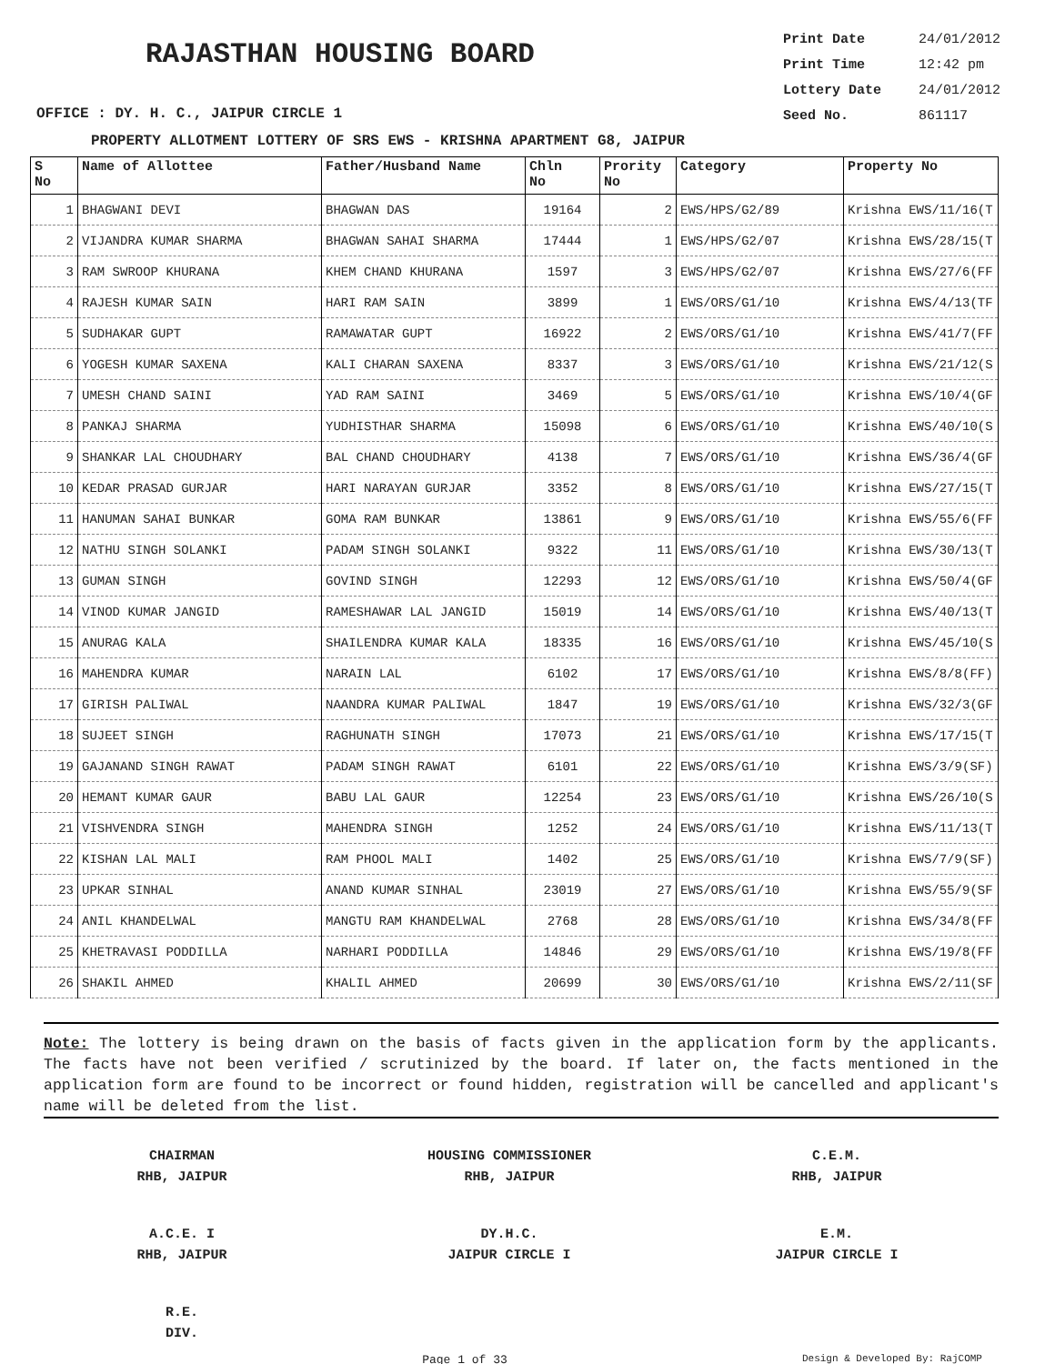RAJASTHAN HOUSING BOARD
Print Date 24/01/2012
Print Time 12:42 pm
Lottery Date 24/01/2012
Seed No. 861117
OFFICE : DY. H. C., JAIPUR CIRCLE 1
PROPERTY ALLOTMENT LOTTERY OF SRS EWS - KRISHNA APARTMENT G8, JAIPUR
| S No | Name of Allottee | Father/Husband Name | Chln No | Prority No | Category | Property No |
| --- | --- | --- | --- | --- | --- | --- |
| 1 | BHAGWANI DEVI | BHAGWAN DAS | 19164 | 2 | EWS/HPS/G2/89 | Krishna EWS/11/16(T |
| 2 | VIJANDRA KUMAR SHARMA | BHAGWAN SAHAI SHARMA | 17444 | 1 | EWS/HPS/G2/07 | Krishna EWS/28/15(T |
| 3 | RAM SWROOP KHURANA | KHEM CHAND KHURANA | 1597 | 3 | EWS/HPS/G2/07 | Krishna EWS/27/6(FF |
| 4 | RAJESH KUMAR SAIN | HARI RAM SAIN | 3899 | 1 | EWS/ORS/G1/10 | Krishna EWS/4/13(TF |
| 5 | SUDHAKAR GUPT | RAMAWATAR GUPT | 16922 | 2 | EWS/ORS/G1/10 | Krishna EWS/41/7(FF |
| 6 | YOGESH KUMAR SAXENA | KALI CHARAN SAXENA | 8337 | 3 | EWS/ORS/G1/10 | Krishna EWS/21/12(S |
| 7 | UMESH CHAND SAINI | YAD RAM SAINI | 3469 | 5 | EWS/ORS/G1/10 | Krishna EWS/10/4(GF |
| 8 | PANKAJ SHARMA | YUDHISTHAR SHARMA | 15098 | 6 | EWS/ORS/G1/10 | Krishna EWS/40/10(S |
| 9 | SHANKAR LAL CHOUDHARY | BAL CHAND CHOUDHARY | 4138 | 7 | EWS/ORS/G1/10 | Krishna EWS/36/4(GF |
| 10 | KEDAR PRASAD GURJAR | HARI NARAYAN GURJAR | 3352 | 8 | EWS/ORS/G1/10 | Krishna EWS/27/15(T |
| 11 | HANUMAN SAHAI BUNKAR | GOMA RAM BUNKAR | 13861 | 9 | EWS/ORS/G1/10 | Krishna EWS/55/6(FF |
| 12 | NATHU SINGH SOLANKI | PADAM SINGH SOLANKI | 9322 | 11 | EWS/ORS/G1/10 | Krishna EWS/30/13(T |
| 13 | GUMAN SINGH | GOVIND SINGH | 12293 | 12 | EWS/ORS/G1/10 | Krishna EWS/50/4(GF |
| 14 | VINOD KUMAR JANGID | RAMESHAWAR LAL JANGID | 15019 | 14 | EWS/ORS/G1/10 | Krishna EWS/40/13(T |
| 15 | ANURAG KALA | SHAILENDRA KUMAR KALA | 18335 | 16 | EWS/ORS/G1/10 | Krishna EWS/45/10(S |
| 16 | MAHENDRA KUMAR | NARAIN LAL | 6102 | 17 | EWS/ORS/G1/10 | Krishna EWS/8/8(FF) |
| 17 | GIRISH PALIWAL | NAANDRA KUMAR PALIWAL | 1847 | 19 | EWS/ORS/G1/10 | Krishna EWS/32/3(GF |
| 18 | SUJEET SINGH | RAGHUNATH SINGH | 17073 | 21 | EWS/ORS/G1/10 | Krishna EWS/17/15(T |
| 19 | GAJANAND SINGH RAWAT | PADAM SINGH RAWAT | 6101 | 22 | EWS/ORS/G1/10 | Krishna EWS/3/9(SF) |
| 20 | HEMANT KUMAR GAUR | BABU LAL GAUR | 12254 | 23 | EWS/ORS/G1/10 | Krishna EWS/26/10(S |
| 21 | VISHVENDRA SINGH | MAHENDRA SINGH | 1252 | 24 | EWS/ORS/G1/10 | Krishna EWS/11/13(T |
| 22 | KISHAN LAL MALI | RAM PHOOL MALI | 1402 | 25 | EWS/ORS/G1/10 | Krishna EWS/7/9(SF) |
| 23 | UPKAR SINHAL | ANAND KUMAR SINHAL | 23019 | 27 | EWS/ORS/G1/10 | Krishna EWS/55/9(SF |
| 24 | ANIL KHANDELWAL | MANGTU RAM KHANDELWAL | 2768 | 28 | EWS/ORS/G1/10 | Krishna EWS/34/8(FF |
| 25 | KHETRAVASI PODDILLA | NARHARI PODDILLA | 14846 | 29 | EWS/ORS/G1/10 | Krishna EWS/19/8(FF |
| 26 | SHAKIL AHMED | KHALIL AHMED | 20699 | 30 | EWS/ORS/G1/10 | Krishna EWS/2/11(SF |
Note: The lottery is being drawn on the basis of facts given in the application form by the applicants. The facts have not been verified / scrutinized by the board. If later on, the facts mentioned in the application form are found to be incorrect or found hidden, registration will be cancelled and applicant's name will be deleted from the list.
CHAIRMAN
RHB, JAIPUR
HOUSING COMMISSIONER
RHB, JAIPUR
C.E.M.
RHB, JAIPUR
A.C.E. I
RHB, JAIPUR
DY.H.C.
JAIPUR CIRCLE I
E.M.
JAIPUR CIRCLE I
R.E.
DIV.
Page 1 of 33 Design & Developed By: RajCOMP